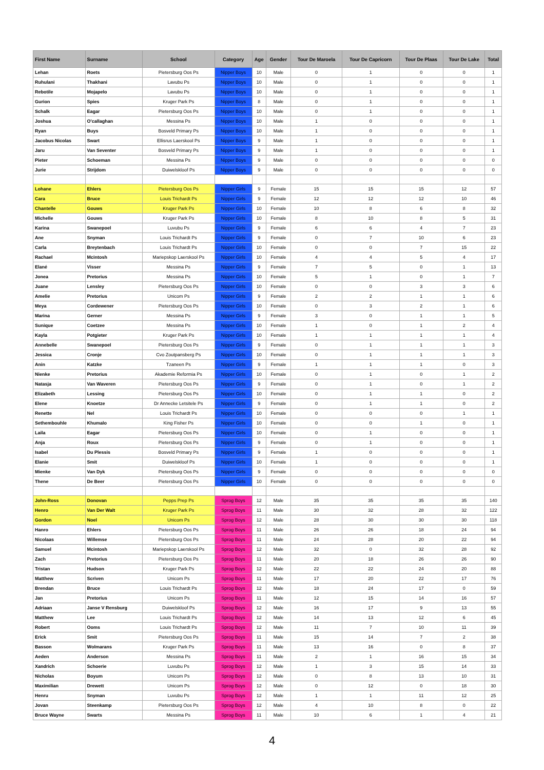| First Name | Surname | School | Category | Age | Gender | Tour De Maroela | Tour De Capricorn | Tour De Plaas | Tour De Lake | Total |
| --- | --- | --- | --- | --- | --- | --- | --- | --- | --- | --- |
| Lehan | Roets | Pietersburg Oos Ps | Nipper Boys | 10 | Male | 0 | 1 | 0 | 0 | 1 |
| Ruhulani | Thakhani | Lavubu Ps | Nipper Boys | 10 | Male | 0 | 1 | 0 | 0 | 1 |
| Rebotile | Mojapelo | Lavubu Ps | Nipper Boys | 10 | Male | 0 | 1 | 0 | 0 | 1 |
| Gurion | Spies | Kruger Park Ps | Nipper Boys | 8 | Male | 0 | 1 | 0 | 0 | 1 |
| Schalk | Eagar | Pietersburg Oos Ps | Nipper Boys | 10 | Male | 0 | 1 | 0 | 0 | 1 |
| Joshua | O'callaghan | Messina Ps | Nipper Boys | 10 | Male | 1 | 0 | 0 | 0 | 1 |
| Ryan | Buys | Bosveld Primary Ps | Nipper Boys | 10 | Male | 1 | 0 | 0 | 0 | 1 |
| Jacobus Nicolas | Swart | Ellisrus Laerskool Ps | Nipper Boys | 9 | Male | 1 | 0 | 0 | 0 | 1 |
| Jaru | Van Seventer | Bosveld Primary Ps | Nipper Boys | 9 | Male | 1 | 0 | 0 | 0 | 1 |
| Pieter | Schoeman | Messina Ps | Nipper Boys | 9 | Male | 0 | 0 | 0 | 0 | 0 |
| Jurie | Strijdom | Duiwelskloof Ps | Nipper Boys | 9 | Male | 0 | 0 | 0 | 0 | 0 |
| Lohane | Ehlers | Pietersburg Oos Ps | Nipper Girls | 9 | Female | 15 | 15 | 15 | 12 | 57 |
| Cara | Bruce | Louis Trichardt Ps | Nipper Girls | 9 | Female | 12 | 12 | 12 | 10 | 46 |
| Chantelle | Gouws | Kruger Park Ps | Nipper Girls | 10 | Female | 10 | 8 | 6 | 8 | 32 |
| Michelle | Gouws | Kruger Park Ps | Nipper Girls | 10 | Female | 8 | 10 | 8 | 5 | 31 |
| Karina | Swanepoel | Luvubu Ps | Nipper Girls | 9 | Female | 6 | 6 | 4 | 7 | 23 |
| Ane | Snyman | Louis Trichardt Ps | Nipper Girls | 9 | Female | 0 | 7 | 10 | 6 | 23 |
| Carla | Breytenbach | Louis Trichardt Ps | Nipper Girls | 10 | Female | 0 | 0 | 7 | 15 | 22 |
| Rachael | Mcintosh | Mariepskop Laerskool Ps | Nipper Girls | 10 | Female | 4 | 4 | 5 | 4 | 17 |
| Elané | Visser | Messina Ps | Nipper Girls | 9 | Female | 7 | 5 | 0 | 1 | 13 |
| Jonea | Pretorius | Messina Ps | Nipper Girls | 10 | Female | 5 | 1 | 0 | 1 | 7 |
| Juane | Lensley | Pietersburg Oos Ps | Nipper Girls | 10 | Female | 0 | 0 | 3 | 3 | 6 |
| Amelie | Pretorius | Unicom Ps | Nipper Girls | 9 | Female | 2 | 2 | 1 | 1 | 6 |
| Meya | Cordewener | Pietersburg Oos Ps | Nipper Girls | 10 | Female | 0 | 3 | 2 | 1 | 6 |
| Marina | Gerner | Messina Ps | Nipper Girls | 9 | Female | 3 | 0 | 1 | 1 | 5 |
| Sunique | Coetzee | Messina Ps | Nipper Girls | 10 | Female | 1 | 0 | 1 | 2 | 4 |
| Kayla | Potgieter | Kruger Park Ps | Nipper Girls | 10 | Female | 1 | 1 | 1 | 1 | 4 |
| Annebelle | Swanepoel | Pietersburg Oos Ps | Nipper Girls | 9 | Female | 0 | 1 | 1 | 1 | 3 |
| Jessica | Cronje | Cvo Zoutpansberg Ps | Nipper Girls | 10 | Female | 0 | 1 | 1 | 1 | 3 |
| Anin | Katzke | Tzaneen Ps | Nipper Girls | 9 | Female | 1 | 1 | 1 | 0 | 3 |
| Nienke | Pretorius | Akademie Reformia Ps | Nipper Girls | 10 | Female | 0 | 1 | 0 | 1 | 2 |
| Natasja | Van Waveren | Pietersburg Oos Ps | Nipper Girls | 9 | Female | 0 | 1 | 0 | 1 | 2 |
| Elizabeth | Lessing | Pietersburg Oos Ps | Nipper Girls | 10 | Female | 0 | 1 | 1 | 0 | 2 |
| Elene | Knoetze | Dr Annecke Letsitele Ps | Nipper Girls | 9 | Female | 0 | 1 | 1 | 0 | 2 |
| Renette | Nel | Louis Trichardt Ps | Nipper Girls | 10 | Female | 0 | 0 | 0 | 1 | 1 |
| Sethembouhle | Khumalo | King Fisher Ps | Nipper Girls | 10 | Female | 0 | 0 | 1 | 0 | 1 |
| Laila | Eagar | Pietersburg Oos Ps | Nipper Girls | 10 | Female | 0 | 1 | 0 | 0 | 1 |
| Anja | Roux | Pietersburg Oos Ps | Nipper Girls | 9 | Female | 0 | 1 | 0 | 0 | 1 |
| Isabel | Du Plessis | Bosveld Primary Ps | Nipper Girls | 9 | Female | 1 | 0 | 0 | 0 | 1 |
| Elanie | Smit | Duiwelskloof Ps | Nipper Girls | 10 | Female | 1 | 0 | 0 | 0 | 1 |
| Mienke | Van Dyk | Pietersburg Oos Ps | Nipper Girls | 9 | Female | 0 | 0 | 0 | 0 | 0 |
| Thene | De Beer | Pietersburg Oos Ps | Nipper Girls | 10 | Female | 0 | 0 | 0 | 0 | 0 |
| John-Ross | Donovan | Pepps Prep Ps | Sprog Boys | 12 | Male | 35 | 35 | 35 | 35 | 140 |
| Henro | Van Der Walt | Kruger Park Ps | Sprog Boys | 11 | Male | 30 | 32 | 28 | 32 | 122 |
| Gordon | Noel | Unicom Ps | Sprog Boys | 12 | Male | 28 | 30 | 30 | 30 | 118 |
| Hanro | Ehlers | Pietersburg Oos Ps | Sprog Boys | 11 | Male | 26 | 26 | 18 | 24 | 94 |
| Nicolaas | Willemse | Pietersburg Oos Ps | Sprog Boys | 11 | Male | 24 | 28 | 20 | 22 | 94 |
| Samuel | Mcintosh | Mariepskop Laerskool Ps | Sprog Boys | 12 | Male | 32 | 0 | 32 | 28 | 92 |
| Zach | Pretorius | Pietersburg Oos Ps | Sprog Boys | 11 | Male | 20 | 18 | 26 | 26 | 90 |
| Tristan | Hudson | Kruger Park Ps | Sprog Boys | 12 | Male | 22 | 22 | 24 | 20 | 88 |
| Matthew | Scriven | Unicom Ps | Sprog Boys | 11 | Male | 17 | 20 | 22 | 17 | 76 |
| Brendan | Bruce | Louis Trichardt Ps | Sprog Boys | 12 | Male | 18 | 24 | 17 | 0 | 59 |
| Jan | Pretorius | Unicom Ps | Sprog Boys | 11 | Male | 12 | 15 | 14 | 16 | 57 |
| Adriaan | Janse V Rensburg | Duiwelskloof Ps | Sprog Boys | 12 | Male | 16 | 17 | 9 | 13 | 55 |
| Matthew | Lee | Louis Trichardt Ps | Sprog Boys | 12 | Male | 14 | 13 | 12 | 6 | 45 |
| Robert | Ooms | Louis Trichardt Ps | Sprog Boys | 12 | Male | 11 | 7 | 10 | 11 | 39 |
| Erick | Smit | Pietersburg Oos Ps | Sprog Boys | 11 | Male | 15 | 14 | 7 | 2 | 38 |
| Basson | Wolmarans | Kruger Park Ps | Sprog Boys | 11 | Male | 13 | 16 | 0 | 8 | 37 |
| Aeden | Anderson | Messina Ps | Sprog Boys | 11 | Male | 2 | 1 | 16 | 15 | 34 |
| Xandrich | Schoerie | Luvubu Ps | Sprog Boys | 12 | Male | 1 | 3 | 15 | 14 | 33 |
| Nicholas | Boyum | Unicom Ps | Sprog Boys | 12 | Male | 0 | 8 | 13 | 10 | 31 |
| Maximilian | Drewett | Unicom Ps | Sprog Boys | 12 | Male | 0 | 12 | 0 | 18 | 30 |
| Henru | Snyman | Luvubu Ps | Sprog Boys | 12 | Male | 1 | 1 | 11 | 12 | 25 |
| Jovan | Steenkamp | Pietersburg Oos Ps | Sprog Boys | 12 | Male | 4 | 10 | 8 | 0 | 22 |
| Bruce Wayne | Swarts | Messina Ps | Sprog Boys | 11 | Male | 10 | 6 | 1 | 4 | 21 |
4